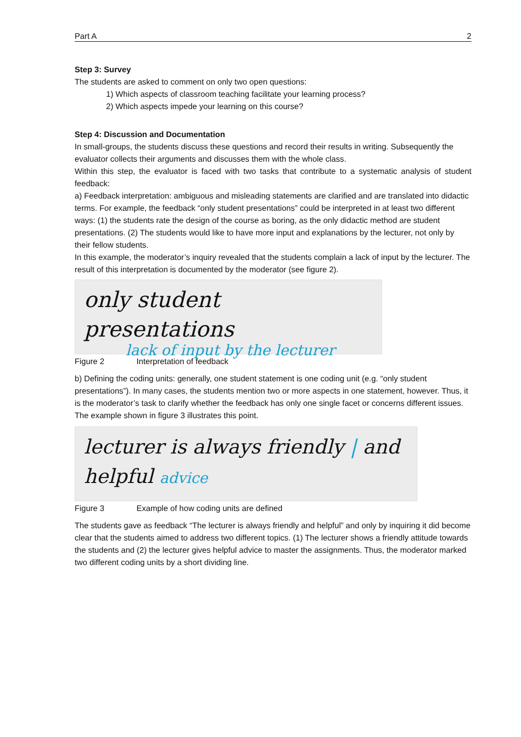Part A 2
Step 3: Survey
The students are asked to comment on only two open questions:
1) Which aspects of classroom teaching facilitate your learning process?
2) Which aspects impede your learning on this course?
Step 4: Discussion and Documentation
In small-groups, the students discuss these questions and record their results in writing. Subsequently the evaluator collects their arguments and discusses them with the whole class.
Within this step, the evaluator is faced with two tasks that contribute to a systematic analysis of student feedback:
a) Feedback interpretation: ambiguous and misleading statements are clarified and are translated into didactic terms. For example, the feedback “only student presentations” could be interpreted in at least two different ways: (1) the students rate the design of the course as boring, as the only didactic method are student presentations. (2) The students would like to have more input and explanations by the lecturer, not only by their fellow students.
In this example, the moderator’s inquiry revealed that the students complain a lack of input by the lecturer. The result of this interpretation is documented by the moderator (see figure 2).
only student presentations
lack of input by the lecturer
Figure 2 Interpretation of feedback
b) Defining the coding units: generally, one student statement is one coding unit (e.g. “only student presentations”). In many cases, the students mention two or more aspects in one statement, however. Thus, it is the moderator’s task to clarify whether the feedback has only one single facet or concerns different issues. The example shown in figure 3 illustrates this point.
lecturer is always friendly | and
helpful advice
Figure 3 Example of how coding units are defined
The students gave as feedback “The lecturer is always friendly and helpful” and only by inquiring it did become clear that the students aimed to address two different topics. (1) The lecturer shows a friendly attitude towards the students and (2) the lecturer gives helpful advice to master the assignments. Thus, the moderator marked two different coding units by a short dividing line.